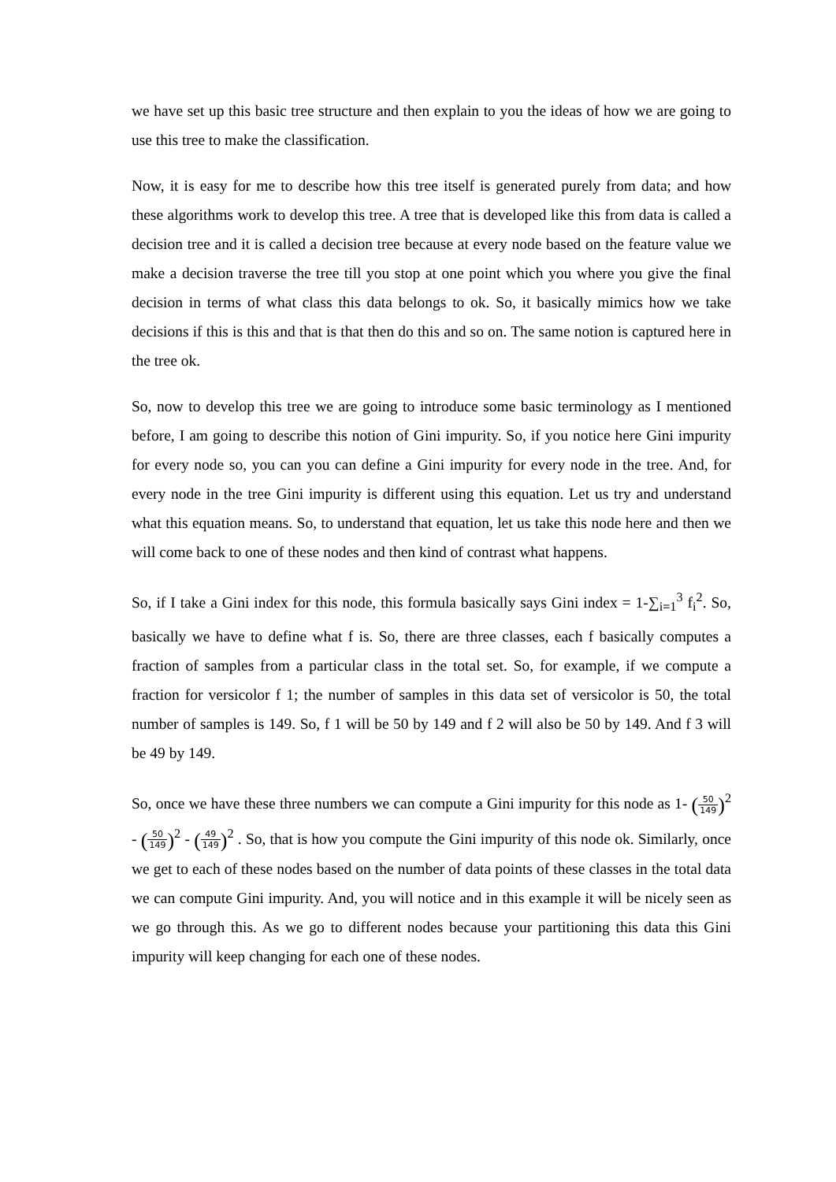we have set up this basic tree structure and then explain to you the ideas of how we are going to use this tree to make the classification.
Now, it is easy for me to describe how this tree itself is generated purely from data; and how these algorithms work to develop this tree. A tree that is developed like this from data is called a decision tree and it is called a decision tree because at every node based on the feature value we make a decision traverse the tree till you stop at one point which you where you give the final decision in terms of what class this data belongs to ok. So, it basically mimics how we take decisions if this is this and that is that then do this and so on. The same notion is captured here in the tree ok.
So, now to develop this tree we are going to introduce some basic terminology as I mentioned before, I am going to describe this notion of Gini impurity. So, if you notice here Gini impurity for every node so, you can you can define a Gini impurity for every node in the tree. And, for every node in the tree Gini impurity is different using this equation. Let us try and understand what this equation means. So, to understand that equation, let us take this node here and then we will come back to one of these nodes and then kind of contrast what happens.
So, if I take a Gini index for this node, this formula basically says Gini index = 1-∑<sub>i=1</sub><sup>3</sup> f<sub>i</sub><sup>2</sup>. So, basically we have to define what f is. So, there are three classes, each f basically computes a fraction of samples from a particular class in the total set. So, for example, if we compute a fraction for versicolor f 1; the number of samples in this data set of versicolor is 50, the total number of samples is 149. So, f 1 will be 50 by 149 and f 2 will also be 50 by 149. And f 3 will be 49 by 149.
So, once we have these three numbers we can compute a Gini impurity for this node as 1- (50 149)<sup>2</sup> - (50 149)<sup>2</sup> - (49 149)<sup>2</sup> . So, that is how you compute the Gini impurity of this node ok. Similarly, once we get to each of these nodes based on the number of data points of these classes in the total data we can compute Gini impurity. And, you will notice and in this example it will be nicely seen as we go through this. As we go to different nodes because your partitioning this data this Gini impurity will keep changing for each one of these nodes.